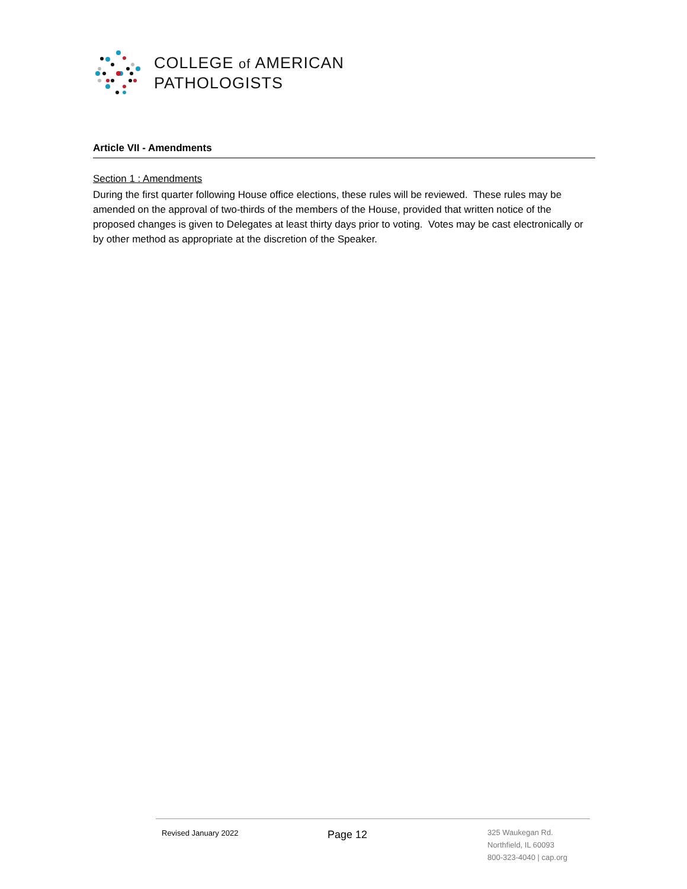COLLEGE of AMERICAN
PATHOLOGISTS
Article VII - Amendments
Section 1 : Amendments
During the first quarter following House office elections, these rules will be reviewed. These rules may be amended on the approval of two-thirds of the members of the House, provided that written notice of the proposed changes is given to Delegates at least thirty days prior to voting. Votes may be cast electronically or by other method as appropriate at the discretion of the Speaker.
Revised January 2022
Page 12
325 Waukegan Rd.
Northfield, IL 60093
800-323-4040 | cap.org